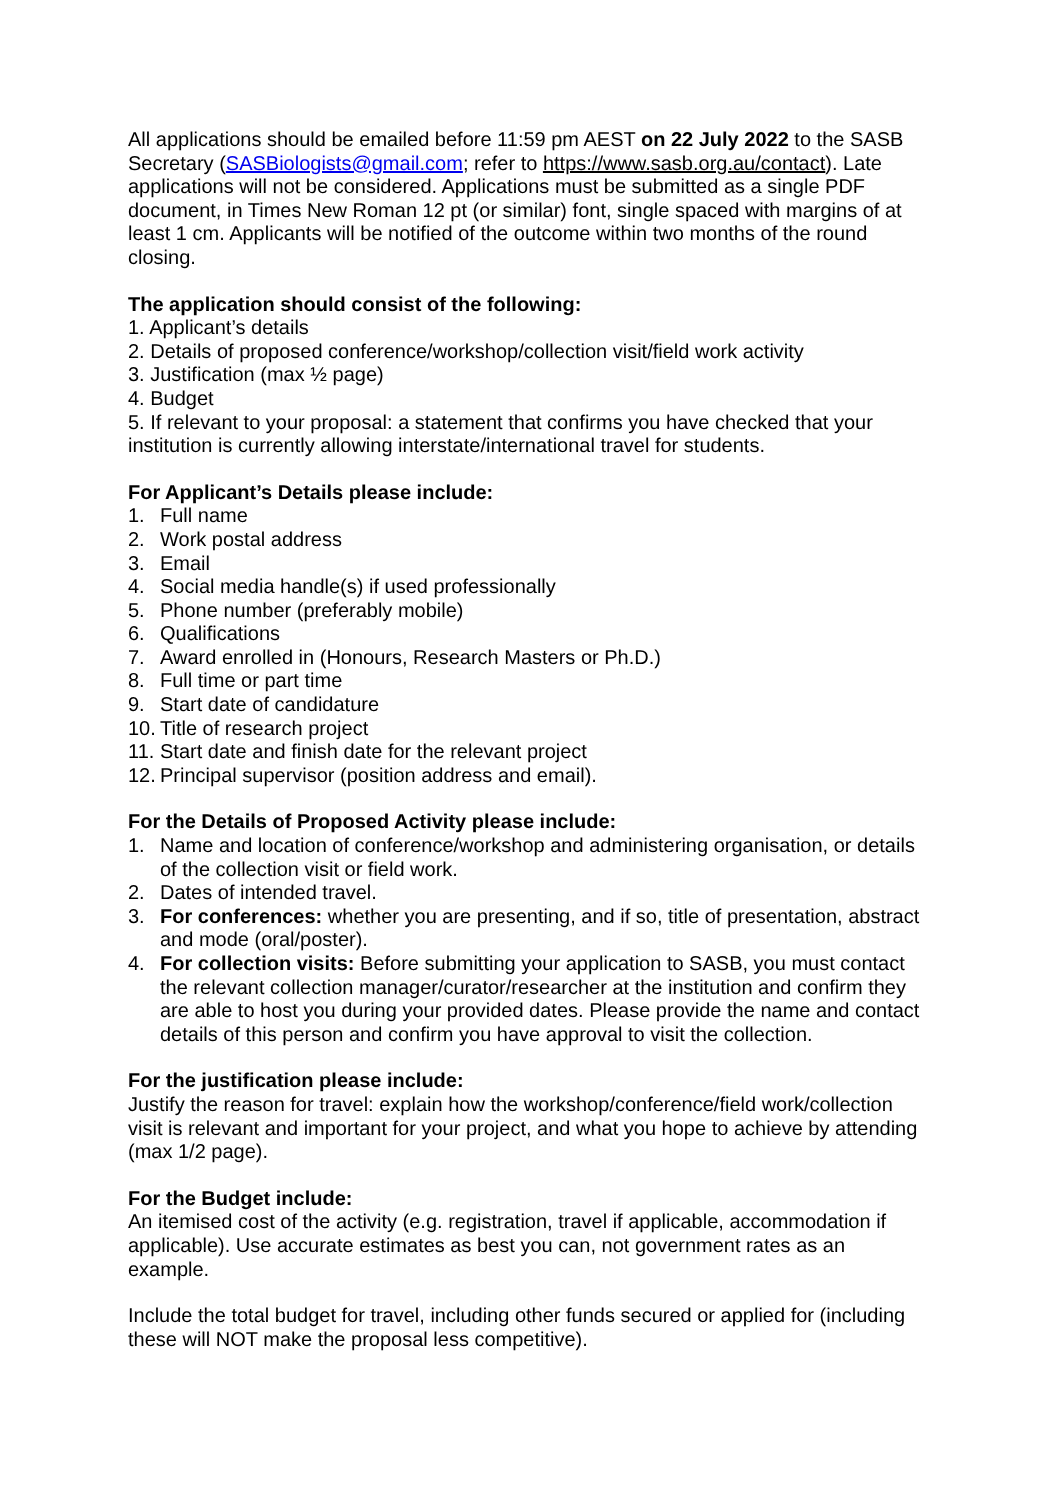All applications should be emailed before 11:59 pm AEST on 22 July 2022 to the SASB Secretary (SASBiologists@gmail.com; refer to https://www.sasb.org.au/contact). Late applications will not be considered. Applications must be submitted as a single PDF document, in Times New Roman 12 pt (or similar) font, single spaced with margins of at least 1 cm. Applicants will be notified of the outcome within two months of the round closing.
The application should consist of the following:
1. Applicant’s details
2. Details of proposed conference/workshop/collection visit/field work activity
3. Justification (max ½ page)
4. Budget
5. If relevant to your proposal: a statement that confirms you have checked that your institution is currently allowing interstate/international travel for students.
For Applicant’s Details please include:
1. Full name
2. Work postal address
3. Email
4. Social media handle(s) if used professionally
5. Phone number (preferably mobile)
6. Qualifications
7. Award enrolled in (Honours, Research Masters or Ph.D.)
8. Full time or part time
9. Start date of candidature
10. Title of research project
11. Start date and finish date for the relevant project
12. Principal supervisor (position address and email).
For the Details of Proposed Activity please include:
1. Name and location of conference/workshop and administering organisation, or details of the collection visit or field work.
2. Dates of intended travel.
3. For conferences: whether you are presenting, and if so, title of presentation, abstract and mode (oral/poster).
4. For collection visits: Before submitting your application to SASB, you must contact the relevant collection manager/curator/researcher at the institution and confirm they are able to host you during your provided dates. Please provide the name and contact details of this person and confirm you have approval to visit the collection.
For the justification please include:
Justify the reason for travel: explain how the workshop/conference/field work/collection visit is relevant and important for your project, and what you hope to achieve by attending (max 1/2 page).
For the Budget include:
An itemised cost of the activity (e.g. registration, travel if applicable, accommodation if applicable). Use accurate estimates as best you can, not government rates as an example.
Include the total budget for travel, including other funds secured or applied for (including these will NOT make the proposal less competitive).